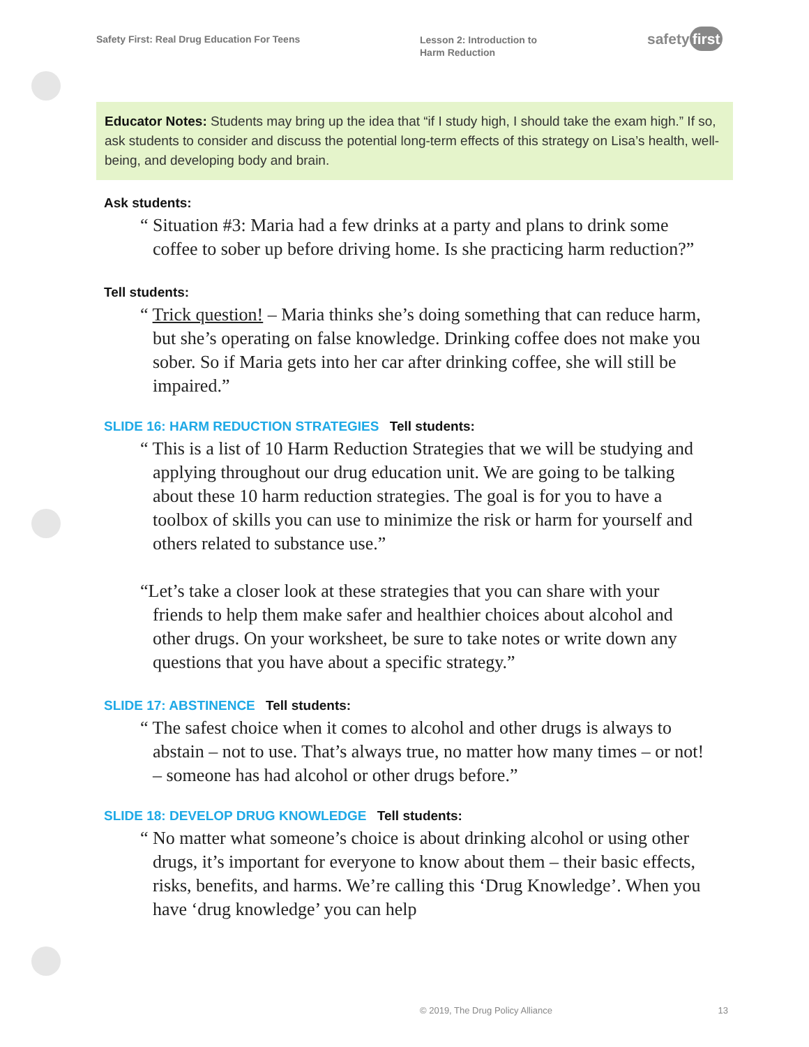Safety First: Real Drug Education For Teens
Lesson 2: Introduction to Harm Reduction
safety first
Educator Notes: Students may bring up the idea that “if I study high, I should take the exam high.” If so, ask students to consider and discuss the potential long-term effects of this strategy on Lisa’s health, well-being, and developing body and brain.
Ask students:
“ Situation #3: Maria had a few drinks at a party and plans to drink some coffee to sober up before driving home. Is she practicing harm reduction?”
Tell students:
“ Trick question! – Maria thinks she’s doing something that can reduce harm, but she’s operating on false knowledge. Drinking coffee does not make you sober. So if Maria gets into her car after drinking coffee, she will still be impaired.”
SLIDE 16: HARM REDUCTION STRATEGIES Tell students:
“ This is a list of 10 Harm Reduction Strategies that we will be studying and applying throughout our drug education unit. We are going to be talking about these 10 harm reduction strategies. The goal is for you to have a toolbox of skills you can use to minimize the risk or harm for yourself and others related to substance use.”
“Let’s take a closer look at these strategies that you can share with your friends to help them make safer and healthier choices about alcohol and other drugs. On your worksheet, be sure to take notes or write down any questions that you have about a specific strategy.”
SLIDE 17: ABSTINENCE Tell students:
“ The safest choice when it comes to alcohol and other drugs is always to abstain – not to use. That’s always true, no matter how many times – or not! – someone has had alcohol or other drugs before.”
SLIDE 18: DEVELOP DRUG KNOWLEDGE Tell students:
“ No matter what someone’s choice is about drinking alcohol or using other drugs, it’s important for everyone to know about them – their basic effects, risks, benefits, and harms. We’re calling this ‘Drug Knowledge’. When you have ‘drug knowledge’ you can help
© 2019, The Drug Policy Alliance 13